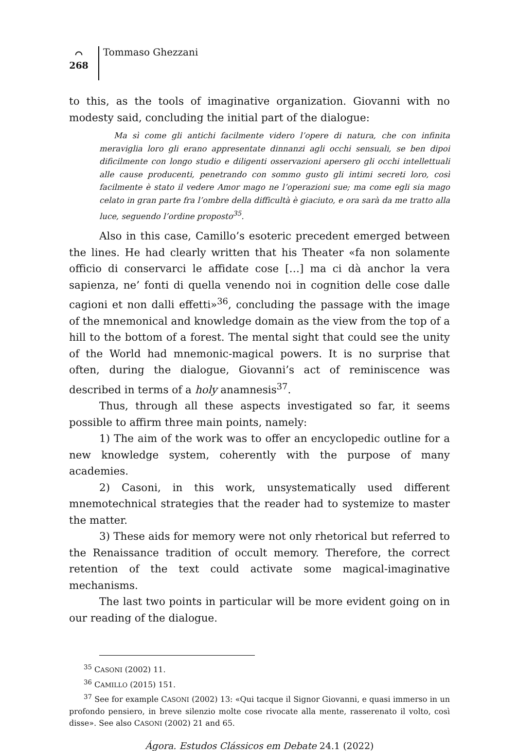⌒
268
Tommaso Ghezzani
to this, as the tools of imaginative organization. Giovanni with no modesty said, concluding the initial part of the dialogue:
Ma sì come gli antichi facilmente videro l’opere di natura, che con infinita meraviglia loro gli erano appresentate dinnanzi agli occhi sensuali, se ben dipoi dificilmente con longo studio e diligenti osservazioni apersero gli occhi intellettuali alle cause producenti, penetrando con sommo gusto gli intimi secreti loro, così facilmente è stato il vedere Amor mago ne l’operazioni sue; ma come egli sia mago celato in gran parte fra l’ombre della difficultà è giaciuto, e ora sarà da me tratto alla luce, seguendo l’ordine proposto<sup>35</sup>.
Also in this case, Camillo’s esoteric precedent emerged between the lines. He had clearly written that his Theater «fa non solamente officio di conservarci le affidate cose […] ma ci dà anchor la vera sapienza, ne’ fonti di quella venendo noi in cognition delle cose dalle cagioni et non dalli effetti»<sup>36</sup>, concluding the passage with the image of the mnemonical and knowledge domain as the view from the top of a hill to the bottom of a forest. The mental sight that could see the unity of the World had mnemonic-magical powers. It is no surprise that often, during the dialogue, Giovanni’s act of reminiscence was described in terms of a holy anamnesis<sup>37</sup>.
Thus, through all these aspects investigated so far, it seems possible to affirm three main points, namely:
1) The aim of the work was to offer an encyclopedic outline for a new knowledge system, coherently with the purpose of many academies.
2) Casoni, in this work, unsystematically used different mnemotechnical strategies that the reader had to systemize to master the matter.
3) These aids for memory were not only rhetorical but referred to the Renaissance tradition of occult memory. Therefore, the correct retention of the text could activate some magical-imaginative mechanisms.
The last two points in particular will be more evident going on in our reading of the dialogue.
<sup>35</sup> CASONI (2002) 11.
<sup>36</sup> CAMILLO (2015) 151.
<sup>37</sup> See for example CASONI (2002) 13: «Qui tacque il Signor Giovanni, e quasi immerso in un profondo pensiero, in breve silenzio molte cose rivocate alla mente, rasserenato il volto, così disse». See also CASONI (2002) 21 and 65.
Ágora. Estudos Clássicos em Debate 24.1 (2022)